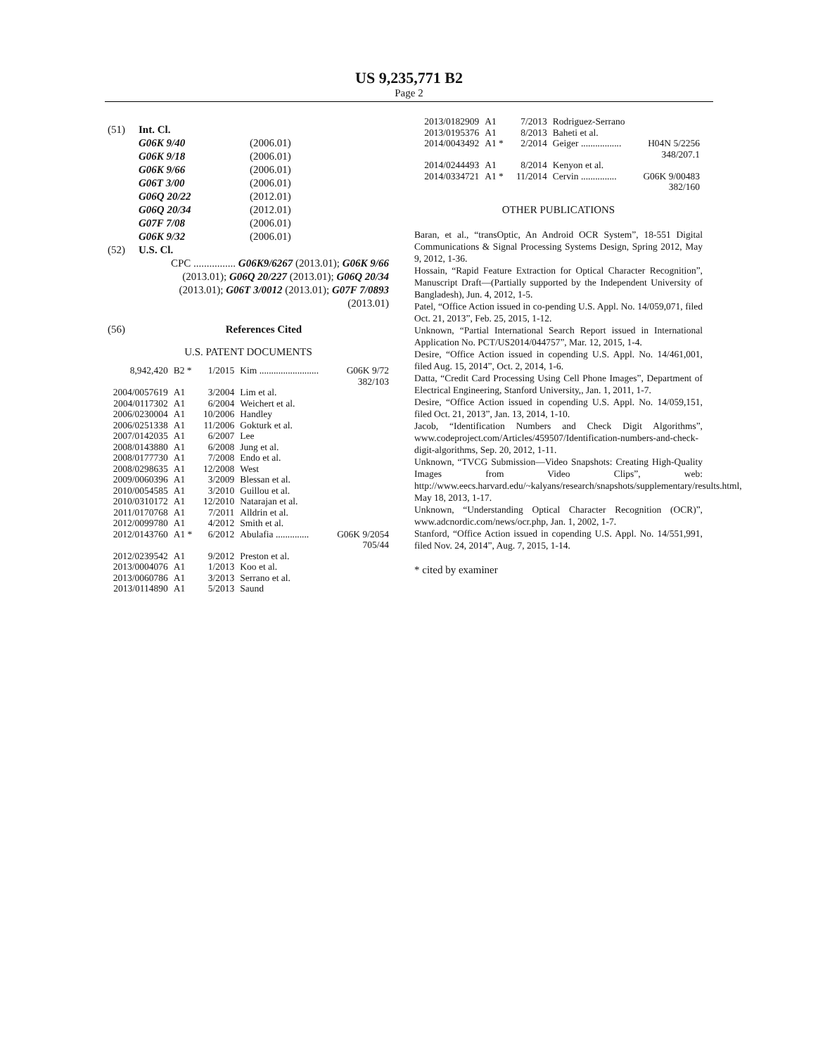US 9,235,771 B2
Page 2
| (51) | Int. Cl. | |
| | G06K 9/40 | (2006.01) |
| | G06K 9/18 | (2006.01) |
| | G06K 9/66 | (2006.01) |
| | G06T 3/00 | (2006.01) |
| | G06Q 20/22 | (2012.01) |
| | G06Q 20/34 | (2012.01) |
| | G07F 7/08 | (2006.01) |
| | G06K 9/32 | (2006.01) |
| (52) | U.S. Cl. | |
| | CPC ................ G06K9/6267 (2013.01); G06K 9/66 (2013.01); G06Q 20/227 (2013.01); G06Q 20/34 (2013.01); G06T 3/0012 (2013.01); G07F 7/0893 (2013.01) | |
| (56) | References Cited | |
U.S. PATENT DOCUMENTS
| 8,942,420 | B2 * | 1/2015 | Kim ......................... | G06K 9/72 382/103 |
| 2004/0057619 | A1 | 3/2004 | Lim et al. | |
| 2004/0117302 | A1 | 6/2004 | Weichert et al. | |
| 2006/0230004 | A1 | 10/2006 | Handley | |
| 2006/0251338 | A1 | 11/2006 | Gokturk et al. | |
| 2007/0142035 | A1 | 6/2007 | Lee | |
| 2008/0143880 | A1 | 6/2008 | Jung et al. | |
| 2008/0177730 | A1 | 7/2008 | Endo et al. | |
| 2008/0298635 | A1 | 12/2008 | West | |
| 2009/0060396 | A1 | 3/2009 | Blessan et al. | |
| 2010/0054585 | A1 | 3/2010 | Guillou et al. | |
| 2010/0310172 | A1 | 12/2010 | Natarajan et al. | |
| 2011/0170768 | A1 | 7/2011 | Alldrin et al. | |
| 2012/0099780 | A1 | 4/2012 | Smith et al. | |
| 2012/0143760 | A1 * | 6/2012 | Abulafia .............. | G06K 9/2054 705/44 |
| 2012/0239542 | A1 | 9/2012 | Preston et al. | |
| 2013/0004076 | A1 | 1/2013 | Koo et al. | |
| 2013/0060786 | A1 | 3/2013 | Serrano et al. | |
| 2013/0114890 | A1 | 5/2013 | Saund | |
| 2013/0182909 | A1 | 7/2013 | Rodriguez-Serrano | |
| 2013/0195376 | A1 | 8/2013 | Baheti et al. | |
| 2014/0043492 | A1 * | 2/2014 | Geiger ................. | H04N 5/2256 348/207.1 |
| 2014/0244493 | A1 | 8/2014 | Kenyon et al. | |
| 2014/0334721 | A1 * | 11/2014 | Cervin ............... | G06K 9/00483 382/160 |
OTHER PUBLICATIONS
Baran, et al., “transOptic, An Android OCR System”, 18-551 Digital Communications & Signal Processing Systems Design, Spring 2012, May 9, 2012, 1-36.
Hossain, “Rapid Feature Extraction for Optical Character Recognition”, Manuscript Draft—(Partially supported by the Independent University of Bangladesh), Jun. 4, 2012, 1-5.
Patel, “Office Action issued in co-pending U.S. Appl. No. 14/059,071, filed Oct. 21, 2013”, Feb. 25, 2015, 1-12.
Unknown, “Partial International Search Report issued in International Application No. PCT/US2014/044757”, Mar. 12, 2015, 1-4.
Desire, “Office Action issued in copending U.S. Appl. No. 14/461,001, filed Aug. 15, 2014”, Oct. 2, 2014, 1-6.
Datta, “Credit Card Processing Using Cell Phone Images”, Department of Electrical Engineering, Stanford University,, Jan. 1, 2011, 1-7.
Desire, “Office Action issued in copending U.S. Appl. No. 14/059,151, filed Oct. 21, 2013”, Jan. 13, 2014, 1-10.
Jacob, “Identification Numbers and Check Digit Algorithms”, www.codeproject.com/Articles/459507/Identification-numbers-and-check-digit-algorithms, Sep. 20, 2012, 1-11.
Unknown, “TVCG Submission—Video Snapshots: Creating High-Quality Images from Video Clips”, web: http://www.eecs.harvard.edu/~kalyans/research/snapshots/supplementary/results.html, May 18, 2013, 1-17.
Unknown, “Understanding Optical Character Recognition (OCR)”, www.adcnordic.com/news/ocr.php, Jan. 1, 2002, 1-7.
Stanford, “Office Action issued in copending U.S. Appl. No. 14/551,991, filed Nov. 24, 2014”, Aug. 7, 2015, 1-14.
* cited by examiner